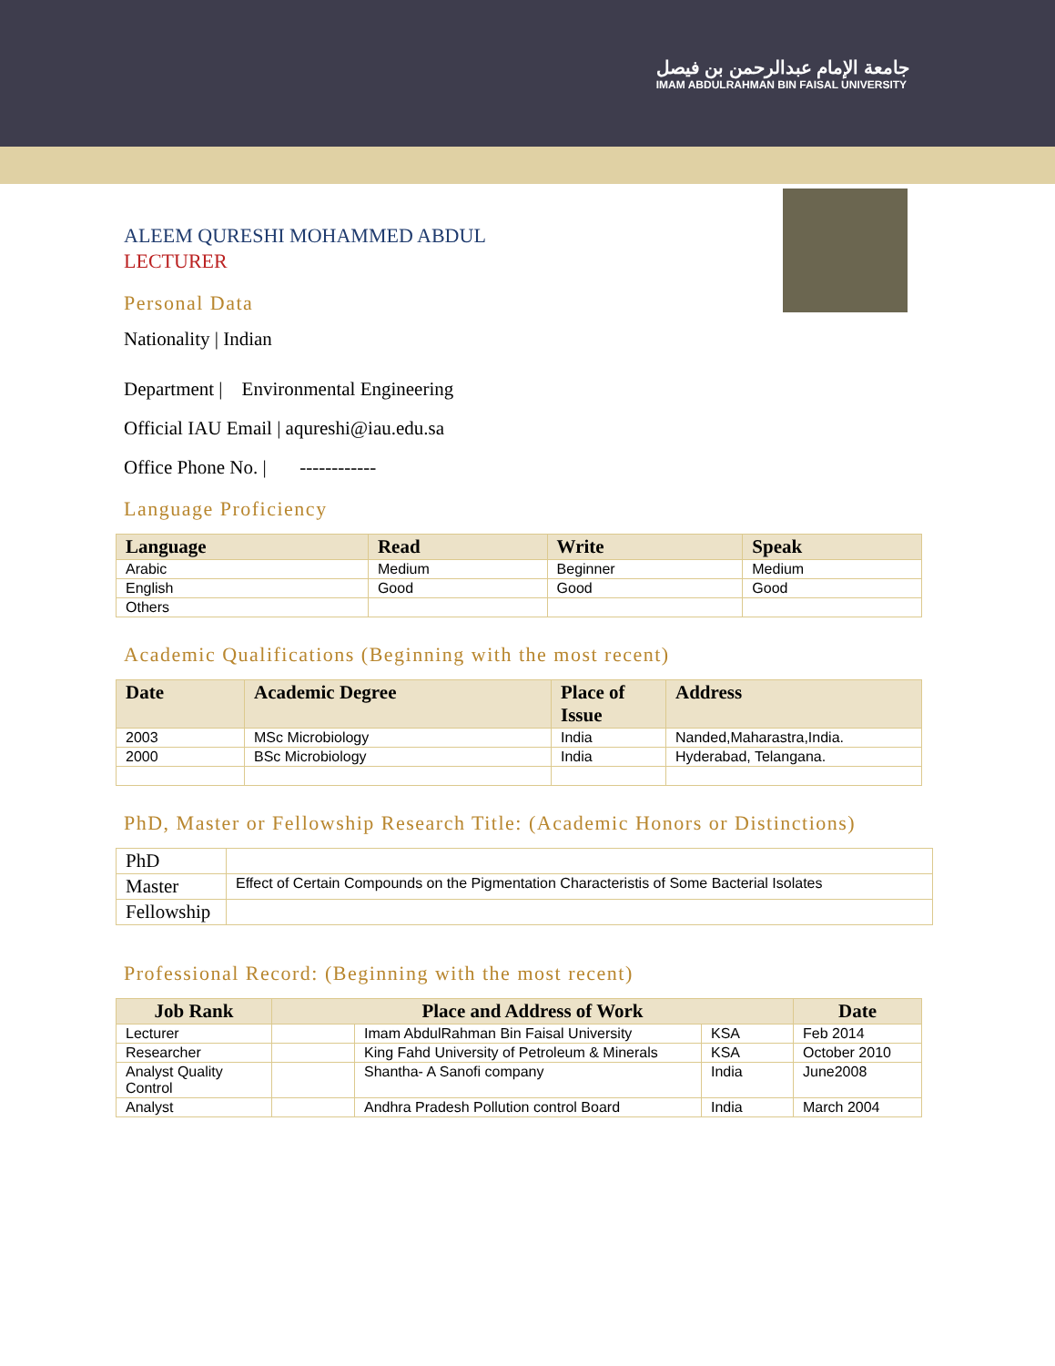جامعة الإمام عبدالرحمن بن فيصل
IMAM ABDULRAHMAN BIN FAISAL UNIVERSITY
ALEEM QURESHI MOHAMMED ABDUL
LECTURER
Personal Data
Nationality | Indian
Department | Environmental Engineering
Official IAU Email | aqureshi@iau.edu.sa
Office Phone No. | ------------
Language Proficiency
| Language | Read | Write | Speak |
| --- | --- | --- | --- |
| Arabic | Medium | Beginner | Medium |
| English | Good | Good | Good |
| Others | | | |
Academic Qualifications (Beginning with the most recent)
| Date | Academic Degree | Place of Issue | Address |
| --- | --- | --- | --- |
| 2003 | MSc Microbiology | India | Nanded,Maharastra,India. |
| 2000 | BSc Microbiology | India | Hyderabad, Telangana. |
PhD, Master or Fellowship Research Title: (Academic Honors or Distinctions)
| PhD | |
| Master | Effect of Certain Compounds on the Pigmentation Characteristis of Some Bacterial Isolates |
| Fellowship | |
Professional Record: (Beginning with the most recent)
| Job Rank | Place and Address of Work | | | Date |
| --- | --- | --- | --- | --- |
| Lecturer | | Imam AbdulRahman Bin Faisal University | KSA | Feb 2014 |
| Researcher | | King Fahd University of Petroleum & Minerals | KSA | October 2010 |
| Analyst Quality Control | | Shantha- A Sanofi company | India | June2008 |
| Analyst | | Andhra Pradesh Pollution control Board | India | March 2004 |